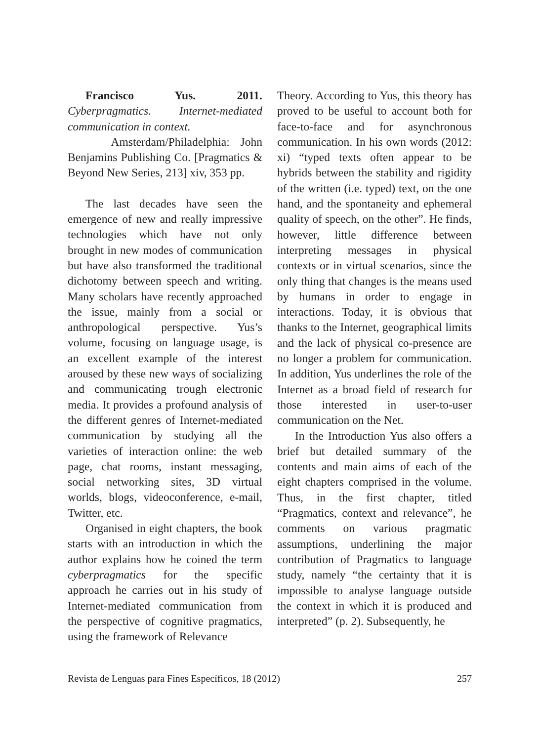Francisco Yus. 2011. Cyberpragmatics. Internet-mediated communication in context.
Amsterdam/Philadelphia: John Benjamins Publishing Co. [Pragmatics & Beyond New Series, 213] xiv, 353 pp.
The last decades have seen the emergence of new and really impressive technologies which have not only brought in new modes of communication but have also transformed the traditional dichotomy between speech and writing. Many scholars have recently approached the issue, mainly from a social or anthropological perspective. Yus’s volume, focusing on language usage, is an excellent example of the interest aroused by these new ways of socializing and communicating trough electronic media. It provides a profound analysis of the different genres of Internet-mediated communication by studying all the varieties of interaction online: the web page, chat rooms, instant messaging, social networking sites, 3D virtual worlds, blogs, videoconference, e-mail, Twitter, etc.
Organised in eight chapters, the book starts with an introduction in which the author explains how he coined the term cyberpragmatics for the specific approach he carries out in his study of Internet-mediated communication from the perspective of cognitive pragmatics, using the framework of Relevance
Theory. According to Yus, this theory has proved to be useful to account both for face-to-face and for asynchronous communication. In his own words (2012: xi) “typed texts often appear to be hybrids between the stability and rigidity of the written (i.e. typed) text, on the one hand, and the spontaneity and ephemeral quality of speech, on the other”. He finds, however, little difference between interpreting messages in physical contexts or in virtual scenarios, since the only thing that changes is the means used by humans in order to engage in interactions. Today, it is obvious that thanks to the Internet, geographical limits and the lack of physical co-presence are no longer a problem for communication. In addition, Yus underlines the role of the Internet as a broad field of research for those interested in user-to-user communication on the Net.
In the Introduction Yus also offers a brief but detailed summary of the contents and main aims of each of the eight chapters comprised in the volume. Thus, in the first chapter, titled “Pragmatics, context and relevance”, he comments on various pragmatic assumptions, underlining the major contribution of Pragmatics to language study, namely “the certainty that it is impossible to analyse language outside the context in which it is produced and interpreted” (p. 2). Subsequently, he
Revista de Lenguas para Fines Específicos, 18 (2012) 257